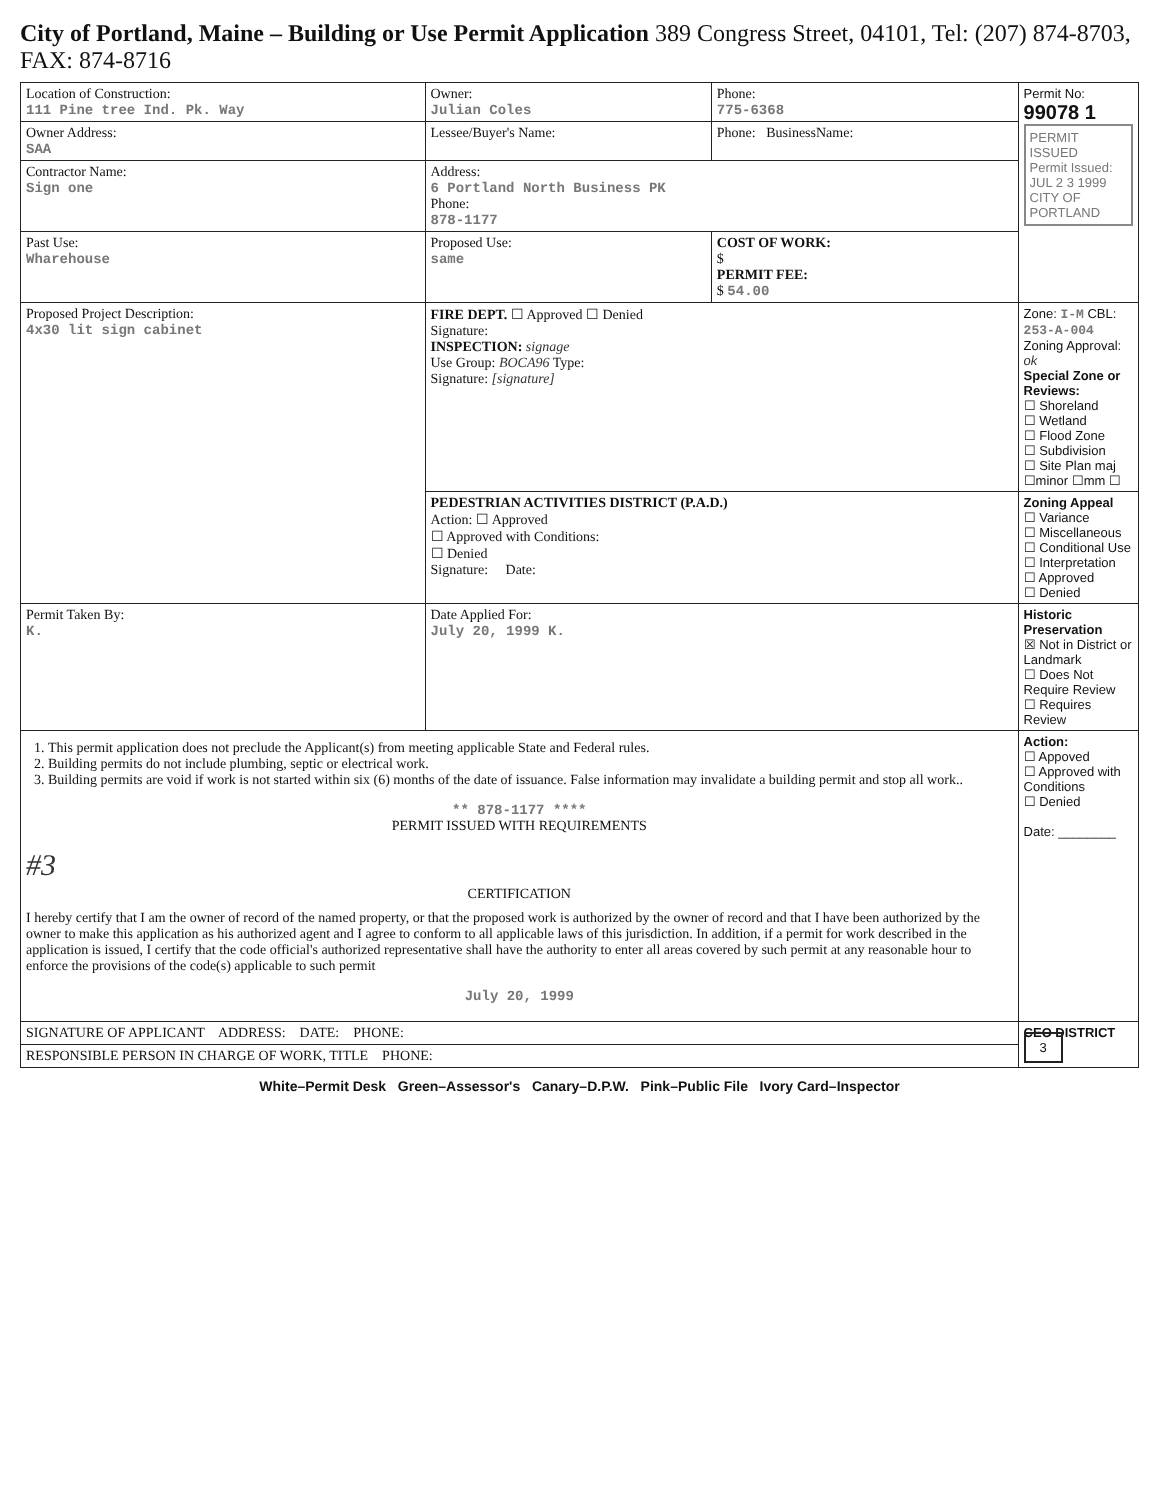City of Portland, Maine – Building or Use Permit Application 389 Congress Street, 04101, Tel: (207) 874-8703, FAX: 874-8716
| Location of Construction: 111 Pine tree Ind. Pk. Way | Owner: Julian Coles | Phone: 775-6368 | Permit No: 99078 1 PERMIT ISSUED Permit Issued: JUL 2 3 1999 CITY OF PORTLAND |
| Owner Address: SAA | Lessee/Buyer's Name: | Phone: BusinessName: | |
| Contractor Name: Sign one | Address: 6 Portland North Business PK Phone: 878-1177 | | |
| Past Use: Wharehouse | Proposed Use: same | COST OF WORK: $ PERMIT FEE: $ 54.00 | |
| Proposed Project Description: 4x30 lit sign cabinet | FIRE DEPT. ☐ Approved ☐ Denied Signature: INSPECTION: signage Use Group: BOCA96 Type: Signature: [signature] | | Zone: I-M CBL: 253-A-004 Zoning Approval: ok Special Zone or Reviews: ☐ Shoreland ☐ Wetland ☐ Flood Zone ☐ Subdivision ☐ Site Plan maj ☐minor ☐mm ☐ |
| | PEDESTRIAN ACTIVITIES DISTRICT (P.A.D.) Action: ☐ Approved ☐ Approved with Conditions: ☐ Denied Signature: Date: | | Zoning Appeal ☐ Variance ☐ Miscellaneous ☐ Conditional Use ☐ Interpretation ☐ Approved ☐ Denied |
| Permit Taken By: K. | Date Applied For: July 20, 1999 K. | | Historic Preservation ☒ Not in District or Landmark ☐ Does Not Require Review ☐ Requires Review |
| 1. This permit application does not preclude the Applicant(s) from meeting applicable State and Federal rules. 2. Building permits do not include plumbing, septic or electrical work. 3. Building permits are void if work is not started within six (6) months of the date of issuance. False information may invalidate a building permit and stop all work.. ** 878-1177 **** PERMIT ISSUED WITH REQUIREMENTS #3 CERTIFICATION I hereby certify that I am the owner of record of the named property, or that the proposed work is authorized by the owner of record and that I have been authorized by the owner to make this application as his authorized agent and I agree to conform to all applicable laws of this jurisdiction. In addition, if a permit for work described in the application is issued, I certify that the code official's authorized representative shall have the authority to enter all areas covered by such permit at any reasonable hour to enforce the provisions of the code(s) applicable to such permit July 20, 1999 | | | Action: ☐ Appoved ☐ Approved with Conditions ☐ Denied Date: ________ |
| SIGNATURE OF APPLICANT ADDRESS: DATE: PHONE: | | | CEO DISTRICT 3 |
| RESPONSIBLE PERSON IN CHARGE OF WORK, TITLE PHONE: | | | |
White–Permit Desk Green–Assessor's Canary–D.P.W. Pink–Public File Ivory Card–Inspector